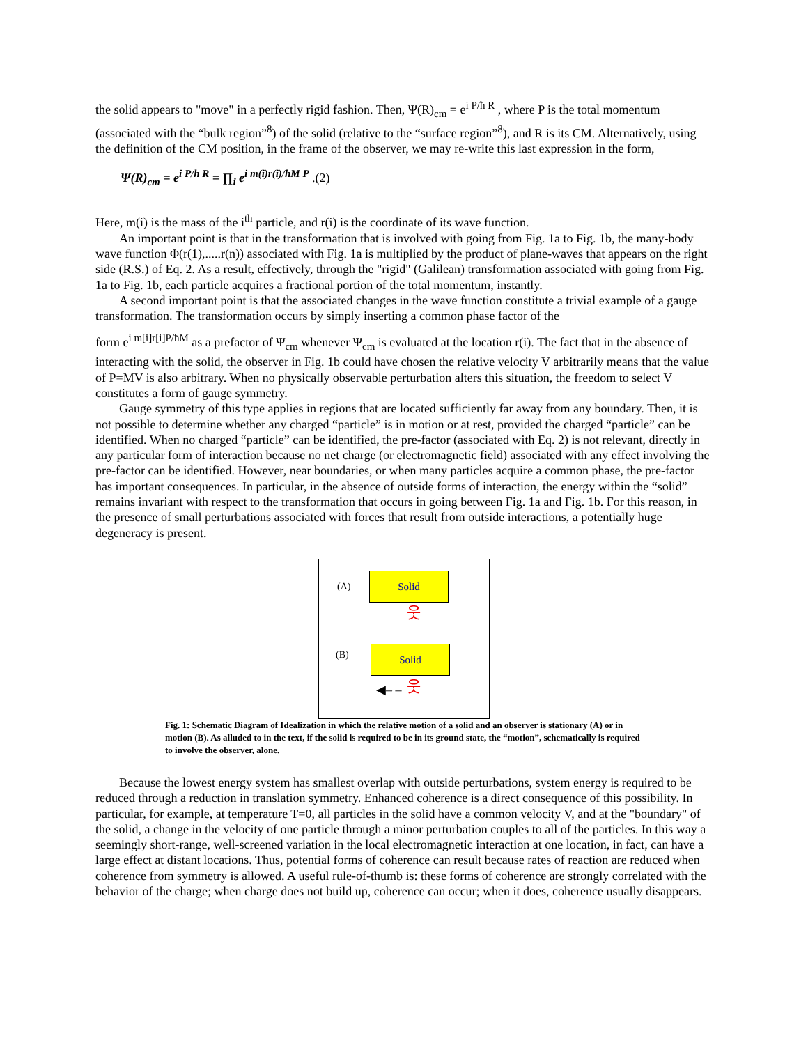the solid appears to "move" in a perfectly rigid fashion. Then, Ψ(R)<sub>cm</sub> = e<sup>i P/ħ R</sup> , where P is the total momentum (associated with the “bulk region”<sup>8</sup>) of the solid (relative to the “surface region”<sup>8</sup>), and R is its CM. Alternatively, using the definition of the CM position, in the frame of the observer, we may re-write this last expression in the form,
Ψ(R)<sub>cm</sub> = e<sup>i P/ħ R</sup> = ∏<sub>i</sub> e<sup>i m(i)r(i)/ħM P</sup> .(2)
Here, m(i) is the mass of the i<sup>th</sup> particle, and r(i) is the coordinate of its wave function.
An important point is that in the transformation that is involved with going from Fig. 1a to Fig. 1b, the many-body wave function Φ(r(1),.....r(n)) associated with Fig. 1a is multiplied by the product of plane-waves that appears on the right side (R.S.) of Eq. 2. As a result, effectively, through the "rigid" (Galilean) transformation associated with going from Fig. 1a to Fig. 1b, each particle acquires a fractional portion of the total momentum, instantly.
A second important point is that the associated changes in the wave function constitute a trivial example of a gauge transformation. The transformation occurs by simply inserting a common phase factor of the
form e<sup>i m[i]r[i]P/ħM</sup> as a prefactor of Ψ<sub>cm</sub> whenever Ψ<sub>cm</sub> is evaluated at the location r(i). The fact that in the absence of interacting with the solid, the observer in Fig. 1b could have chosen the relative velocity V arbitrarily means that the value of P=MV is also arbitrary. When no physically observable perturbation alters this situation, the freedom to select V constitutes a form of gauge symmetry.
Gauge symmetry of this type applies in regions that are located sufficiently far away from any boundary. Then, it is not possible to determine whether any charged “particle” is in motion or at rest, provided the charged “particle” can be identified. When no charged “particle” can be identified, the pre-factor (associated with Eq. 2) is not relevant, directly in any particular form of interaction because no net charge (or electromagnetic field) associated with any effect involving the pre-factor can be identified. However, near boundaries, or when many particles acquire a common phase, the pre-factor has important consequences. In particular, in the absence of outside forms of interaction, the energy within the “solid” remains invariant with respect to the transformation that occurs in going between Fig. 1a and Fig. 1b. For this reason, in the presence of small perturbations associated with forces that result from outside interactions, a potentially huge degeneracy is present.
(A)
Solid
웃
(B) Solid
◀– – 웃
Fig. 1: Schematic Diagram of Idealization in which the relative motion of a solid and an observer is stationary (A) or in motion (B). As alluded to in the text, if the solid is required to be in its ground state, the “motion”, schematically is required to involve the observer, alone.
Because the lowest energy system has smallest overlap with outside perturbations, system energy is required to be reduced through a reduction in translation symmetry. Enhanced coherence is a direct consequence of this possibility. In particular, for example, at temperature T=0, all particles in the solid have a common velocity V, and at the "boundary" of the solid, a change in the velocity of one particle through a minor perturbation couples to all of the particles. In this way a seemingly short-range, well-screened variation in the local electromagnetic interaction at one location, in fact, can have a large effect at distant locations. Thus, potential forms of coherence can result because rates of reaction are reduced when coherence from symmetry is allowed. A useful rule-of-thumb is: these forms of coherence are strongly correlated with the behavior of the charge; when charge does not build up, coherence can occur; when it does, coherence usually disappears.